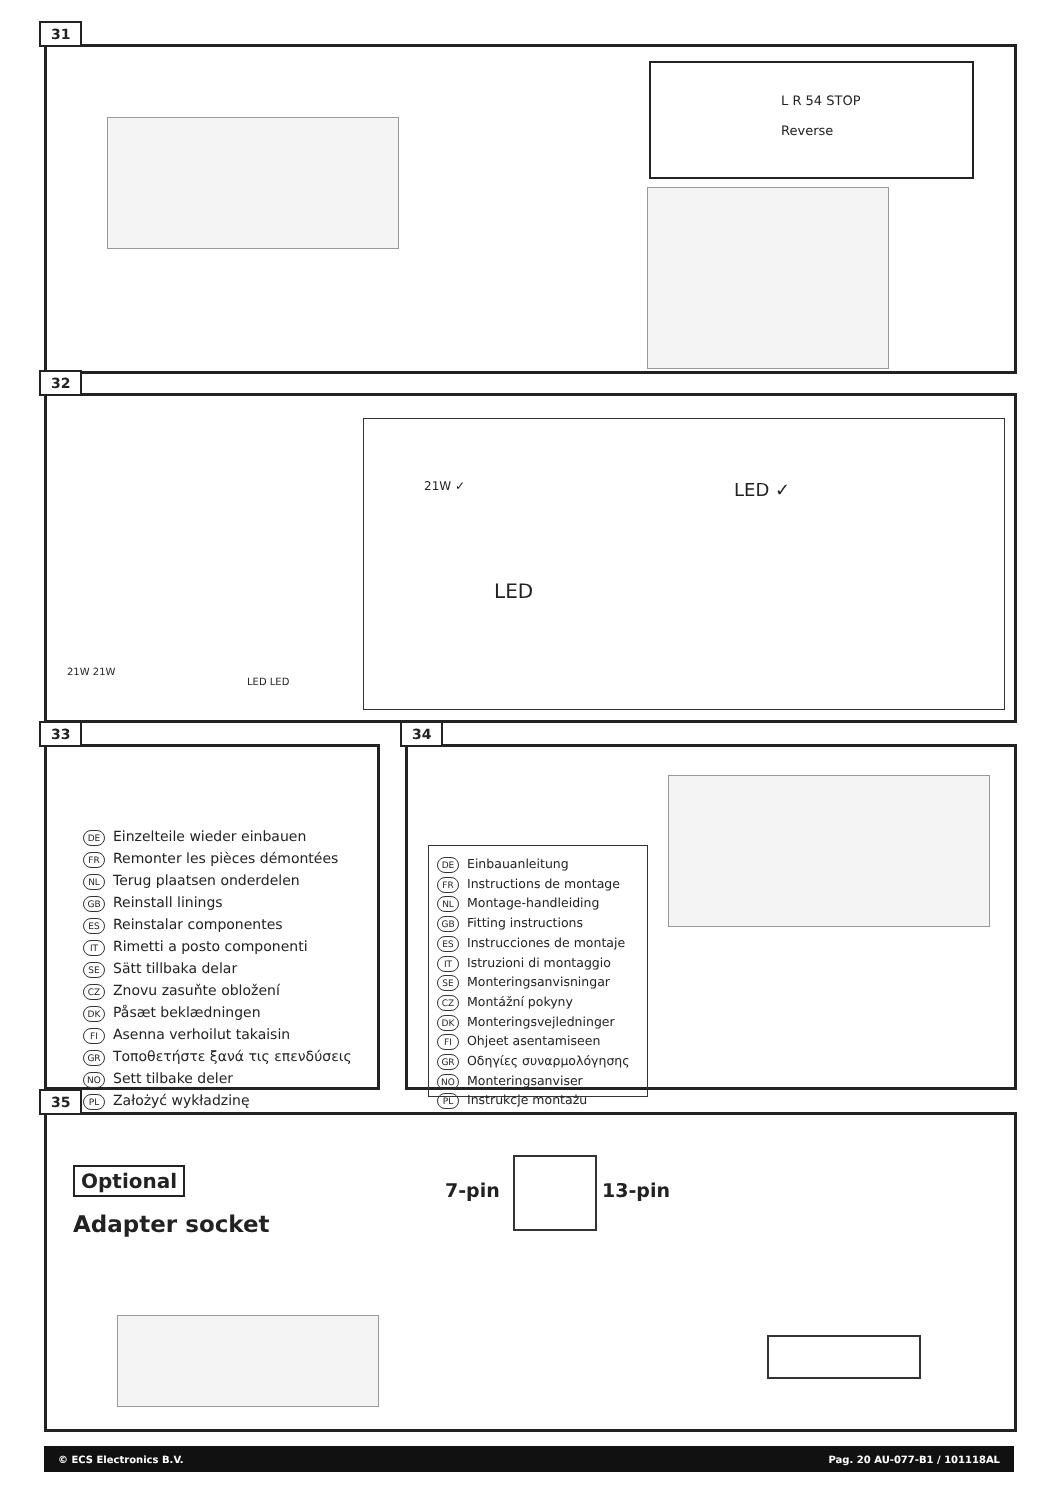31
L R 54 STOP
Reverse
32
21W 21W
LED LED
21W ✓ LED ✓
LED
33
DE Einzelteile wieder einbauen
FR Remonter les pièces démontées
NL Terug plaatsen onderdelen
GB Reinstall linings
ES Reinstalar componentes
IT Rimetti a posto componenti
SE Sätt tillbaka delar
CZ Znovu zasuňte obložení
DK Påsæt beklædningen
FI Asenna verhoilut takaisin
GR Τοποθετήστε ξανά τις επενδύσεις
NO Sett tilbake deler
PL Założyć wykładzinę
34
DE Einbauanleitung
FR Instructions de montage
NL Montage-handleiding
GB Fitting instructions
ES Instrucciones de montaje
IT Istruzioni di montaggio
SE Monteringsanvisningar
CZ Montážní pokyny
DK Monteringsvejledninger
FI Ohjeet asentamiseen
GR Οδηγίες συναρμολόγησης
NO Monteringsanviser
PL Instrukcje montażu
35
Optional
Adapter socket
7-pin 13-pin
© ECS Electronics B.V. Pag. 20 AU-077-B1 / 101118AL